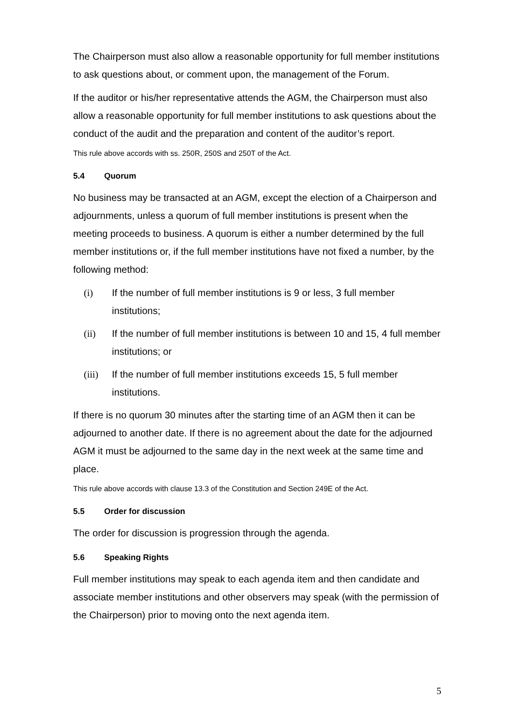The Chairperson must also allow a reasonable opportunity for full member institutions to ask questions about, or comment upon, the management of the Forum.
If the auditor or his/her representative attends the AGM, the Chairperson must also allow a reasonable opportunity for full member institutions to ask questions about the conduct of the audit and the preparation and content of the auditor’s report.
This rule above accords with ss. 250R, 250S and 250T of the Act.
5.4 Quorum
No business may be transacted at an AGM, except the election of a Chairperson and adjournments, unless a quorum of full member institutions is present when the meeting proceeds to business. A quorum is either a number determined by the full member institutions or, if the full member institutions have not fixed a number, by the following method:
(i) If the number of full member institutions is 9 or less, 3 full member institutions;
(ii) If the number of full member institutions is between 10 and 15, 4 full member institutions; or
(iii) If the number of full member institutions exceeds 15, 5 full member institutions.
If there is no quorum 30 minutes after the starting time of an AGM then it can be adjourned to another date. If there is no agreement about the date for the adjourned AGM it must be adjourned to the same day in the next week at the same time and place.
This rule above accords with clause 13.3 of the Constitution and Section 249E of the Act.
5.5 Order for discussion
The order for discussion is progression through the agenda.
5.6 Speaking Rights
Full member institutions may speak to each agenda item and then candidate and associate member institutions and other observers may speak (with the permission of the Chairperson) prior to moving onto the next agenda item.
5